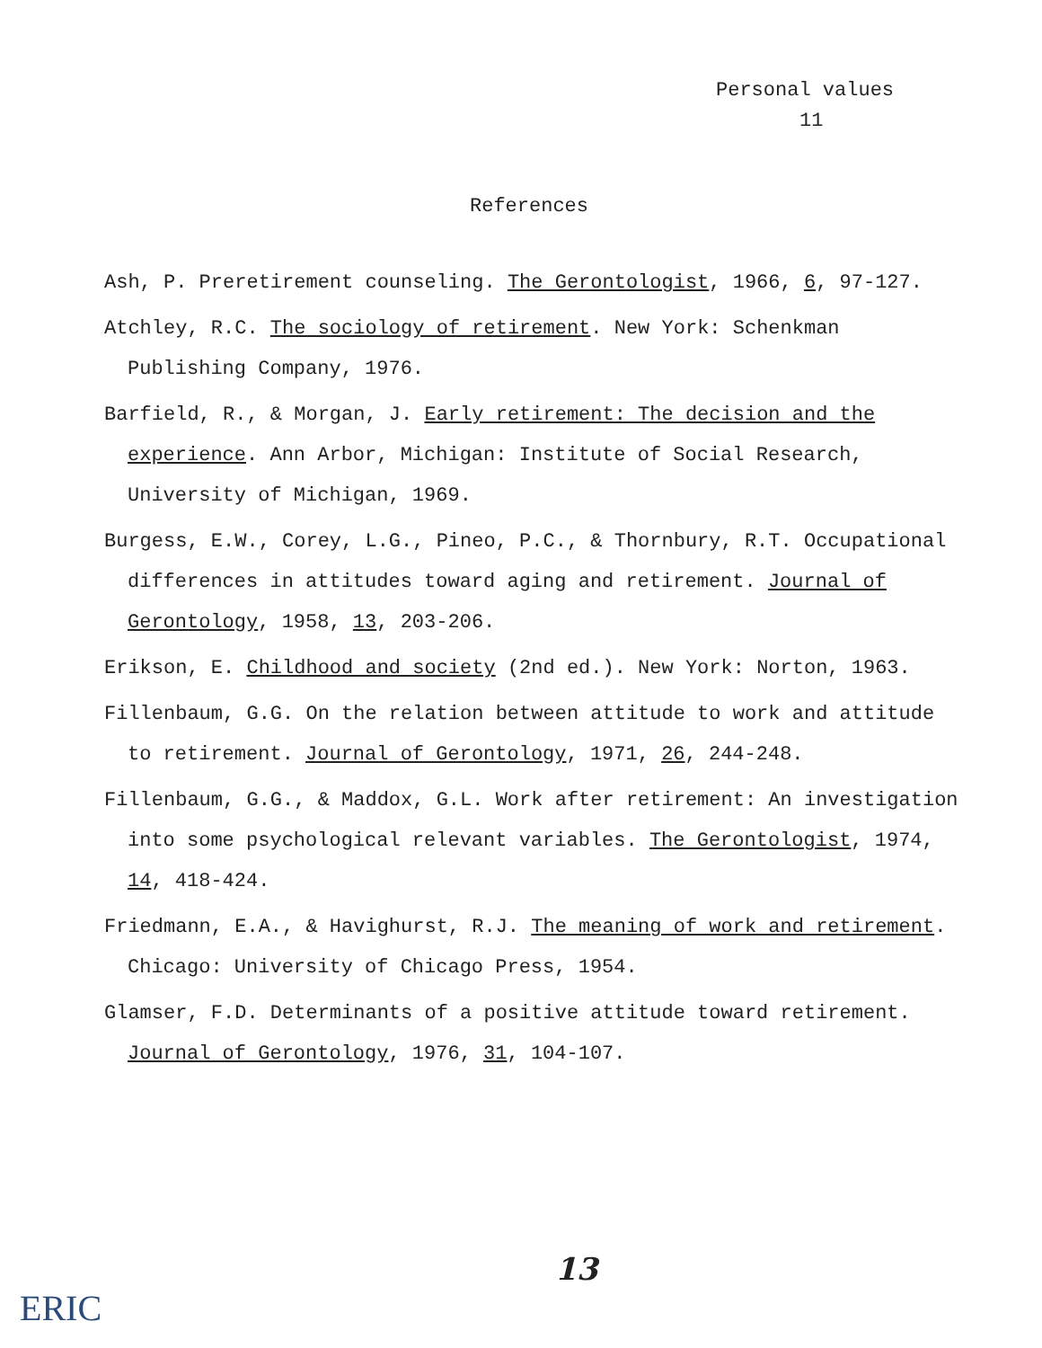Personal values
11
References
Ash, P. Preretirement counseling. The Gerontologist, 1966, 6, 97-127.
Atchley, R.C. The sociology of retirement. New York: Schenkman Publishing Company, 1976.
Barfield, R., & Morgan, J. Early retirement: The decision and the experience. Ann Arbor, Michigan: Institute of Social Research, University of Michigan, 1969.
Burgess, E.W., Corey, L.G., Pineo, P.C., & Thornbury, R.T. Occupational differences in attitudes toward aging and retirement. Journal of Gerontology, 1958, 13, 203-206.
Erikson, E. Childhood and society (2nd ed.). New York: Norton, 1963.
Fillenbaum, G.G. On the relation between attitude to work and attitude to retirement. Journal of Gerontology, 1971, 26, 244-248.
Fillenbaum, G.G., & Maddox, G.L. Work after retirement: An investigation into some psychological relevant variables. The Gerontologist, 1974, 14, 418-424.
Friedmann, E.A., & Havighurst, R.J. The meaning of work and retirement. Chicago: University of Chicago Press, 1954.
Glamser, F.D. Determinants of a positive attitude toward retirement. Journal of Gerontology, 1976, 31, 104-107.
13
ERIC